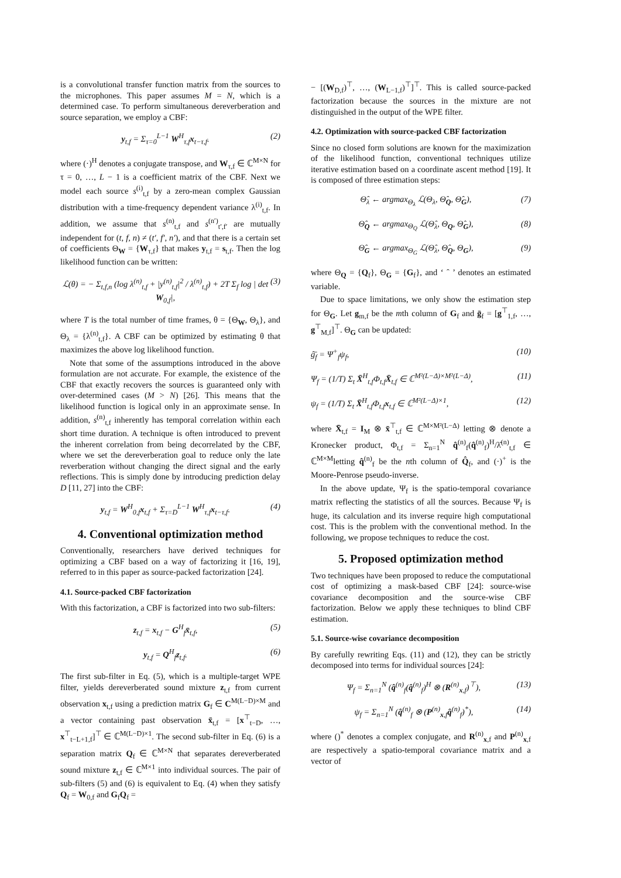is a convolutional transfer function matrix from the sources to the microphones. This paper assumes M = N, which is a determined case. To perform simultaneous dereverberation and source separation, we employ a CBF:
y<sub>t,f</sub> = Σ<sub>τ=0</sub><sup>L−1</sup> W<sup>H</sup><sub>τ,f</sub>x<sub>t−τ,f</sub>. (2)
where (·)<sup>H</sup> denotes a conjugate transpose, and W<sub>τ,f</sub> ∈ ℂ<sup>M×N</sup> for τ = 0, …, L − 1 is a coefficient matrix of the CBF. Next we model each source s<sup>(i)</sup><sub>t,f</sub> by a zero-mean complex Gaussian distribution with a time-frequency dependent variance λ<sup>(i)</sup><sub>t,f</sub>. In addition, we assume that s<sup>(n)</sup><sub>t,f</sub> and s<sup>(n′)</sup><sub>t′,f′</sub> are mutually independent for (t, f, n) ≠ (t′, f′, n′), and that there is a certain set of coefficients Θ<sub>W</sub> = {W<sub>τ,f</sub>} that makes y<sub>t,f</sub> = s<sub>t,f</sub>. Then the log likelihood function can be written:
ℒ(θ) = − Σ<sub>t,f,n</sub> (log λ<sup>(n)</sup><sub>t,f</sub> + |y<sup>(n)</sup><sub>t,f</sub>|<sup>2</sup> / λ<sup>(n)</sup><sub>t,f</sub>) + 2T Σ<sub>f</sub> log | det W<sub>0,f</sub>|, (3)
where T is the total number of time frames, θ = {Θ<sub>W</sub>, Θ<sub>λ</sub>}, and Θ<sub>λ</sub> = {λ<sup>(n)</sup><sub>t,f</sub>}. A CBF can be optimized by estimating θ that maximizes the above log likelihood function.
Note that some of the assumptions introduced in the above formulation are not accurate. For example, the existence of the CBF that exactly recovers the sources is guaranteed only with over-determined cases (M > N) [26]. This means that the likelihood function is logical only in an approximate sense. In addition, s<sup>(n)</sup><sub>t,f</sub> inherently has temporal correlation within each short time duration. A technique is often introduced to prevent the inherent correlation from being decorrelated by the CBF, where we set the dereverberation goal to reduce only the late reverberation without changing the direct signal and the early reflections. This is simply done by introducing prediction delay D [11, 27] into the CBF:
y<sub>t,f</sub> = W<sup>H</sup><sub>0,f</sub>x<sub>t,f</sub> + Σ<sub>τ=D</sub><sup>L−1</sup> W<sup>H</sup><sub>τ,f</sub>x<sub>t−τ,f</sub>. (4)
4. Conventional optimization method
Conventionally, researchers have derived techniques for optimizing a CBF based on a way of factorizing it [16, 19], referred to in this paper as source-packed factorization [24].
4.1. Source-packed CBF factorization
With this factorization, a CBF is factorized into two sub-filters:
z<sub>t,f</sub> = x<sub>t,f</sub> − G<sup>H</sup><sub>f</sub>x̄<sub>t,f</sub>, (5)
y<sub>t,f</sub> = Q<sup>H</sup><sub>f</sub>z<sub>t,f</sub>. (6)
The first sub-filter in Eq. (5), which is a multiple-target WPE filter, yields dereverberated sound mixture z<sub>t,f</sub> from current observation x<sub>t,f</sub> using a prediction matrix G<sub>f</sub> ∈ C<sup>M(L−D)×M</sup> and a vector containing past observation x̄<sub>t,f</sub> = [x<sup>⊤</sup><sub>t−D</sub>, …, x<sup>⊤</sup><sub>t−L+1,f</sub>]<sup>⊤</sup> ∈ ℂ<sup>M(L−D)×1</sup>. The second sub-filter in Eq. (6) is a separation matrix Q<sub>f</sub> ∈ ℂ<sup>M×N</sup> that separates dereverberated sound mixture z<sub>t,f</sub> ∈ ℂ<sup>M×1</sup> into individual sources. The pair of sub-filters (5) and (6) is equivalent to Eq. (4) when they satisfy Q<sub>f</sub> = W<sub>0,f</sub> and G<sub>f</sub>Q<sub>f</sub> =
− [(W<sub>D,f</sub>)<sup>⊤</sup>, …, (W<sub>L−1,f</sub>)<sup>⊤</sup>]<sup>⊤</sup>. This is called source-packed factorization because the sources in the mixture are not distinguished in the output of the WPE filter.
4.2. Optimization with source-packed CBF factorization
Since no closed form solutions are known for the maximization of the likelihood function, conventional techniques utilize iterative estimation based on a coordinate ascent method [19]. It is composed of three estimation steps:
Θ̂<sub>λ</sub> ← argmax<sub>Θ<sub>λ</sub></sub> ℒ(Θ<sub>λ</sub>, Θ̂<sub>Q</sub>, Θ̂<sub>G</sub>), (7)
Θ̂<sub>Q</sub> ← argmax<sub>Θ<sub>Q</sub></sub> ℒ(Θ̂<sub>λ</sub>, Θ<sub>Q</sub>, Θ̂<sub>G</sub>), (8)
Θ̂<sub>G</sub> ← argmax<sub>Θ<sub>G</sub></sub> ℒ(Θ̂<sub>λ</sub>, Θ̂<sub>Q</sub>, Θ<sub>G</sub>), (9)
where Θ<sub>Q</sub> = {Q<sub>f</sub>}, Θ<sub>G</sub> = {G<sub>f</sub>}, and ‘ ˆ ’ denotes an estimated variable.
Due to space limitations, we only show the estimation step for Θ<sub>G</sub>. Let g<sub>m,f</sub> be the mth column of G<sub>f</sub> and ḡ<sub>f</sub> = [g<sup>⊤</sup><sub>1,f</sub>, …, g<sup>⊤</sup><sub>M,f</sub>]<sup>⊤</sup>. Θ<sub>G</sub> can be updated:
ĝ̄<sub>f</sub> = Ψ<sup>+</sup><sub>f</sub>ψ<sub>f</sub>, (10)
Ψ<sub>f</sub> = (1/T) Σ<sub>t</sub> X̄<sup>H</sup><sub>t,f</sub>Φ<sub>t,f</sub>X̄<sub>t,f</sub> ∈ ℂ<sup>M²(L−Δ)×M²(L−Δ)</sup>, (11)
ψ<sub>f</sub> = (1/T) Σ<sub>t</sub> X̄<sup>H</sup><sub>t,f</sub>Φ<sub>t,f</sub>x<sub>t,f</sub> ∈ ℂ<sup>M²(L−Δ)×1</sup>, (12)
where X̄<sub>t,f</sub> = I<sub>M</sub> ⊗ x̄<sup>⊤</sup><sub>t,f</sub> ∈ ℂ<sup>M×M²(L−Δ)</sup> letting ⊗ denote a Kronecker product, Φ<sub>t,f</sub> = Σ<sub>n=1</sub><sup>N</sup> q̂<sup>(n)</sup><sub>f</sub>(q̂<sup>(n)</sup><sub>f</sub>)<sup>H</sup>/λ̂<sup>(n)</sup><sub>t,f</sub> ∈ ℂ<sup>M×M</sup>letting q̂<sup>(n)</sup><sub>f</sub> be the nth column of Q̂<sub>f</sub>, and (·)<sup>+</sup> is the Moore-Penrose pseudo-inverse.
In the above update, Ψ<sub>f</sub> is the spatio-temporal covariance matrix reflecting the statistics of all the sources. Because Ψ<sub>f</sub> is huge, its calculation and its inverse require high computational cost. This is the problem with the conventional method. In the following, we propose techniques to reduce the cost.
5. Proposed optimization method
Two techniques have been proposed to reduce the computational cost of optimizing a mask-based CBF [24]: source-wise covariance decomposition and the source-wise CBF factorization. Below we apply these techniques to blind CBF estimation.
5.1. Source-wise covariance decomposition
By carefully rewriting Eqs. (11) and (12), they can be strictly decomposed into terms for individual sources [24]:
Ψ<sub>f</sub> = Σ<sub>n=1</sub><sup>N</sup> (q̂<sup>(n)</sup><sub>f</sub>(q̂<sup>(n)</sup><sub>f</sub>)<sup>H</sup> ⊗ (R<sup>(n)</sup><sub>x,f</sub>)<sup>⊤</sup>), (13)
ψ<sub>f</sub> = Σ<sub>n=1</sub><sup>N</sup> (q̂<sup>(n)</sup><sub>f</sub> ⊗ (P<sup>(n)</sup><sub>x,f</sub>q̂<sup>(n)</sup><sub>f</sub>)<sup>*</sup>), (14)
where ()<sup>*</sup> denotes a complex conjugate, and R<sup>(n)</sup><sub>x,f</sub> and P<sup>(n)</sup><sub>x,f</sub> are respectively a spatio-temporal covariance matrix and a vector of